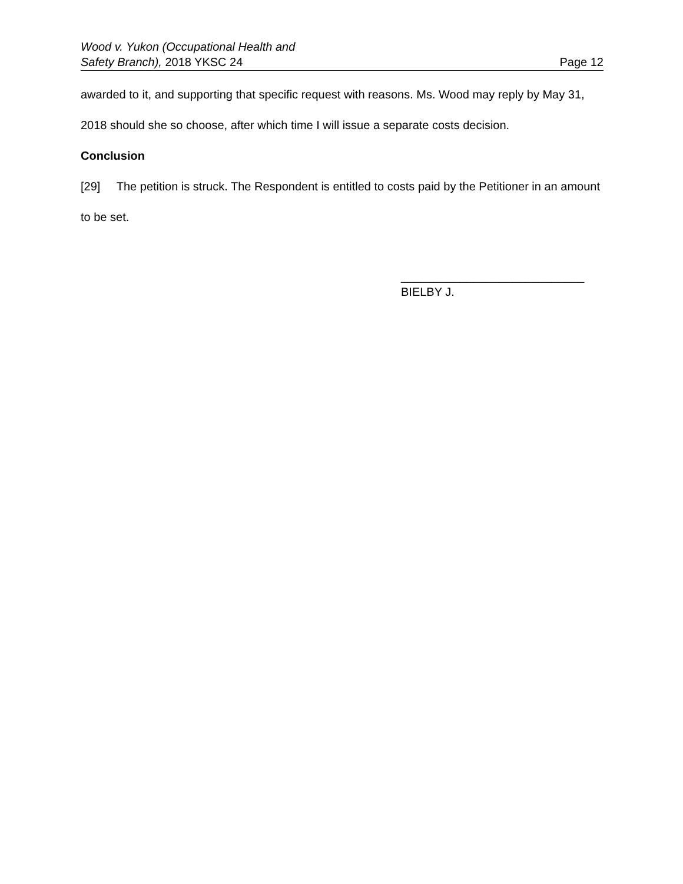Wood v. Yukon (Occupational Health and
Safety Branch), 2018 YKSC 24
Page 12
awarded to it, and supporting that specific request with reasons. Ms. Wood may reply by May 31, 2018 should she so choose, after which time I will issue a separate costs decision.
Conclusion
[29] The petition is struck. The Respondent is entitled to costs paid by the Petitioner in an amount to be set.
____________________________
BIELBY J.